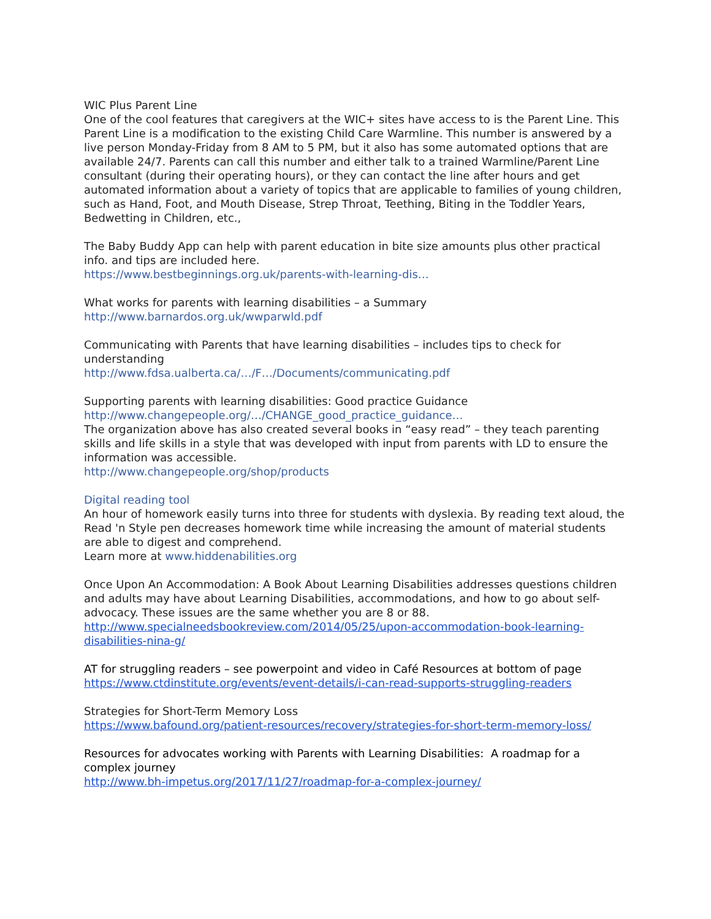WIC Plus Parent Line
One of the cool features that caregivers at the WIC+ sites have access to is the Parent Line. This Parent Line is a modification to the existing Child Care Warmline. This number is answered by a live person Monday-Friday from 8 AM to 5 PM, but it also has some automated options that are available 24/7. Parents can call this number and either talk to a trained Warmline/Parent Line consultant (during their operating hours), or they can contact the line after hours and get automated information about a variety of topics that are applicable to families of young children, such as Hand, Foot, and Mouth Disease, Strep Throat, Teething, Biting in the Toddler Years, Bedwetting in Children, etc.,
The Baby Buddy App can help with parent education in bite size amounts plus other practical info. and tips are included here.
https://www.bestbeginnings.org.uk/parents-with-learning-dis…
What works for parents with learning disabilities – a Summary
http://www.barnardos.org.uk/wwparwld.pdf
Communicating with Parents that have learning disabilities – includes tips to check for understanding
http://www.fdsa.ualberta.ca/…/F…/Documents/communicating.pdf
Supporting parents with learning disabilities: Good practice Guidance
http://www.changepeople.org/…/CHANGE_good_practice_guidance…
The organization above has also created several books in “easy read” – they teach parenting skills and life skills in a style that was developed with input from parents with LD to ensure the information was accessible.
http://www.changepeople.org/shop/products
Digital reading tool
An hour of homework easily turns into three for students with dyslexia. By reading text aloud, the Read 'n Style pen decreases homework time while increasing the amount of material students are able to digest and comprehend.
Learn more at www.hiddenabilities.org
Once Upon An Accommodation: A Book About Learning Disabilities addresses questions children and adults may have about Learning Disabilities, accommodations, and how to go about self-advocacy. These issues are the same whether you are 8 or 88.
http://www.specialneedsbookreview.com/2014/05/25/upon-accommodation-book-learning-disabilities-nina-g/
AT for struggling readers – see powerpoint and video in Café Resources at bottom of page
https://www.ctdinstitute.org/events/event-details/i-can-read-supports-struggling-readers
Strategies for Short-Term Memory Loss
https://www.bafound.org/patient-resources/recovery/strategies-for-short-term-memory-loss/
Resources for advocates working with Parents with Learning Disabilities: A roadmap for a complex journey
http://www.bh-impetus.org/2017/11/27/roadmap-for-a-complex-journey/